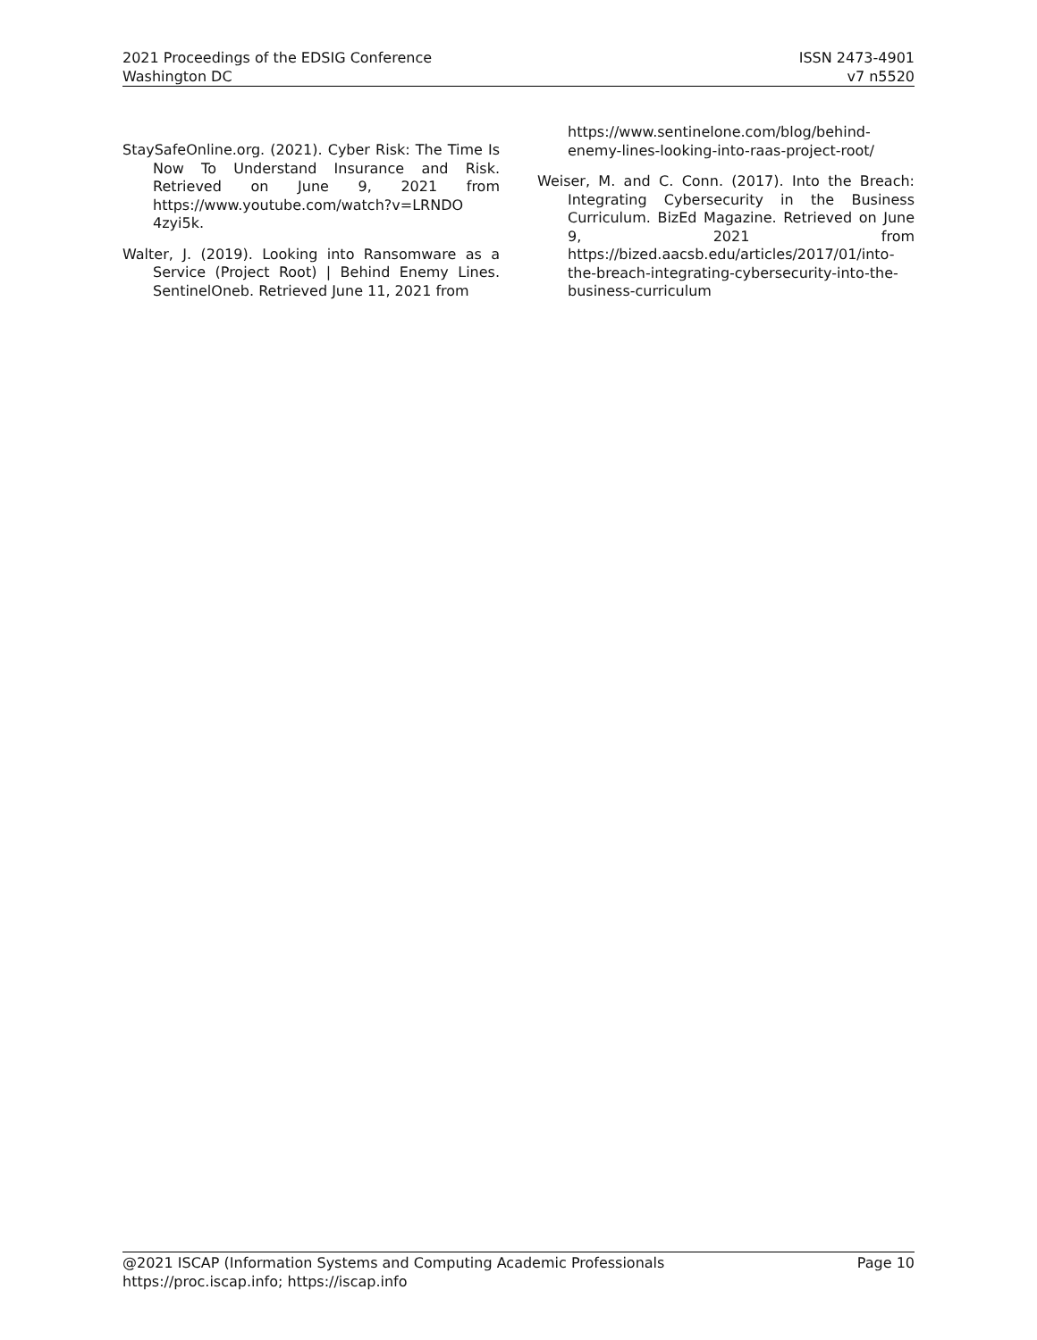2021 Proceedings of the EDSIG Conference
Washington DC
ISSN 2473-4901
v7 n5520
StaySafeOnline.org. (2021). Cyber Risk: The Time Is Now To Understand Insurance and Risk. Retrieved on June 9, 2021 from https://www.youtube.com/watch?v=LRNDO 4zyi5k.
Walter, J. (2019). Looking into Ransomware as a Service (Project Root) | Behind Enemy Lines. SentinelOneb. Retrieved June 11, 2021 from
https://www.sentinelone.com/blog/behind-enemy-lines-looking-into-raas-project-root/
Weiser, M. and C. Conn. (2017). Into the Breach: Integrating Cybersecurity in the Business Curriculum. BizEd Magazine. Retrieved on June 9, 2021 from https://bized.aacsb.edu/articles/2017/01/into-the-breach-integrating-cybersecurity-into-the-business-curriculum
@2021 ISCAP (Information Systems and Computing Academic Professionals
https://proc.iscap.info; https://iscap.info
Page 10